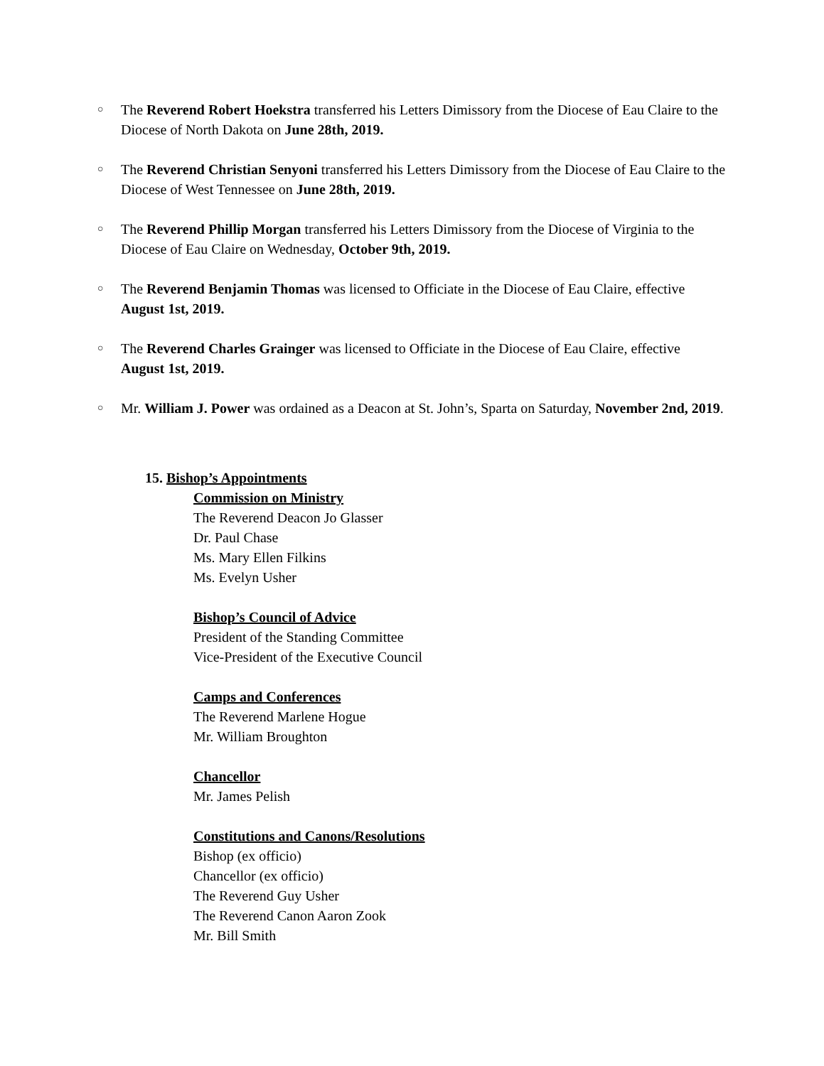○ The Reverend Robert Hoekstra transferred his Letters Dimissory from the Diocese of Eau Claire to the Diocese of North Dakota on June 28th, 2019.
○ The Reverend Christian Senyoni transferred his Letters Dimissory from the Diocese of Eau Claire to the Diocese of West Tennessee on June 28th, 2019.
○ The Reverend Phillip Morgan transferred his Letters Dimissory from the Diocese of Virginia to the Diocese of Eau Claire on Wednesday, October 9th, 2019.
○ The Reverend Benjamin Thomas was licensed to Officiate in the Diocese of Eau Claire, effective August 1st, 2019.
○ The Reverend Charles Grainger was licensed to Officiate in the Diocese of Eau Claire, effective August 1st, 2019.
○ Mr. William J. Power was ordained as a Deacon at St. John’s, Sparta on Saturday, November 2nd, 2019.
15. Bishop’s Appointments
Commission on Ministry
The Reverend Deacon Jo Glasser
Dr. Paul Chase
Ms. Mary Ellen Filkins
Ms. Evelyn Usher
Bishop’s Council of Advice
President of the Standing Committee
Vice-President of the Executive Council
Camps and Conferences
The Reverend Marlene Hogue
Mr. William Broughton
Chancellor
Mr. James Pelish
Constitutions and Canons/Resolutions
Bishop (ex officio)
Chancellor (ex officio)
The Reverend Guy Usher
The Reverend Canon Aaron Zook
Mr. Bill Smith